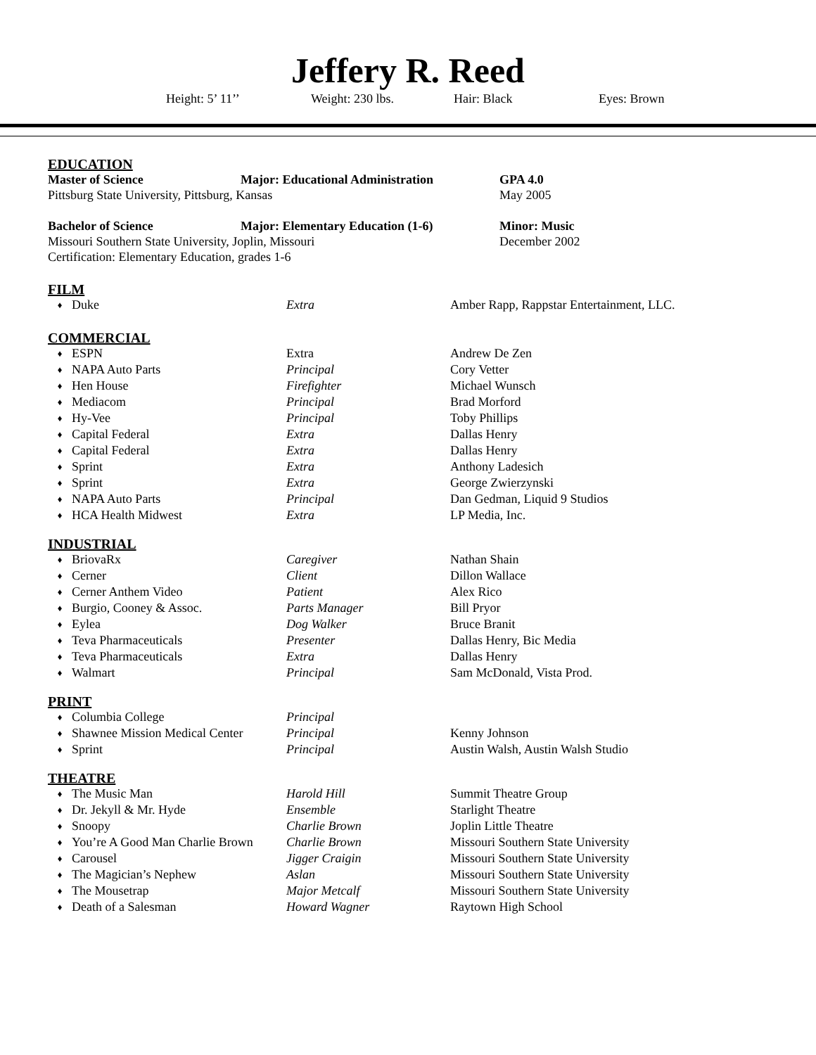Jeffery R. Reed
Height: 5’ 11’’ Weight: 230 lbs. Hair: Black Eyes: Brown
EDUCATION
| Master of Science | Major: Educational Administration | GPA 4.0 |
| Pittsburg State University, Pittsburg, Kansas | | May 2005 |
| Bachelor of Science | Major: Elementary Education (1-6) | Minor: Music |
| Missouri Southern State University, Joplin, Missouri | | December 2002 |
| Certification: Elementary Education, grades 1-6 | | |
FILM
| ♦ | Duke | Extra | Amber Rapp, Rappstar Entertainment, LLC. |
COMMERCIAL
| ♦ | ESPN | Extra | Andrew De Zen |
| ♦ | NAPA Auto Parts | Principal | Cory Vetter |
| ♦ | Hen House | Firefighter | Michael Wunsch |
| ♦ | Mediacom | Principal | Brad Morford |
| ♦ | Hy-Vee | Principal | Toby Phillips |
| ♦ | Capital Federal | Extra | Dallas Henry |
| ♦ | Capital Federal | Extra | Dallas Henry |
| ♦ | Sprint | Extra | Anthony Ladesich |
| ♦ | Sprint | Extra | George Zwierzynski |
| ♦ | NAPA Auto Parts | Principal | Dan Gedman, Liquid 9 Studios |
| ♦ | HCA Health Midwest | Extra | LP Media, Inc. |
INDUSTRIAL
| ♦ | BriovaRx | Caregiver | Nathan Shain |
| ♦ | Cerner | Client | Dillon Wallace |
| ♦ | Cerner Anthem Video | Patient | Alex Rico |
| ♦ | Burgio, Cooney & Assoc. | Parts Manager | Bill Pryor |
| ♦ | Eylea | Dog Walker | Bruce Branit |
| ♦ | Teva Pharmaceuticals | Presenter | Dallas Henry, Bic Media |
| ♦ | Teva Pharmaceuticals | Extra | Dallas Henry |
| ♦ | Walmart | Principal | Sam McDonald, Vista Prod. |
PRINT
| ♦ | Columbia College | Principal | |
| ♦ | Shawnee Mission Medical Center | Principal | Kenny Johnson |
| ♦ | Sprint | Principal | Austin Walsh, Austin Walsh Studio |
THEATRE
| ♦ | The Music Man | Harold Hill | Summit Theatre Group |
| ♦ | Dr. Jekyll & Mr. Hyde | Ensemble | Starlight Theatre |
| ♦ | Snoopy | Charlie Brown | Joplin Little Theatre |
| ♦ | You’re A Good Man Charlie Brown | Charlie Brown | Missouri Southern State University |
| ♦ | Carousel | Jigger Craigin | Missouri Southern State University |
| ♦ | The Magician’s Nephew | Aslan | Missouri Southern State University |
| ♦ | The Mousetrap | Major Metcalf | Missouri Southern State University |
| ♦ | Death of a Salesman | Howard Wagner | Raytown High School |